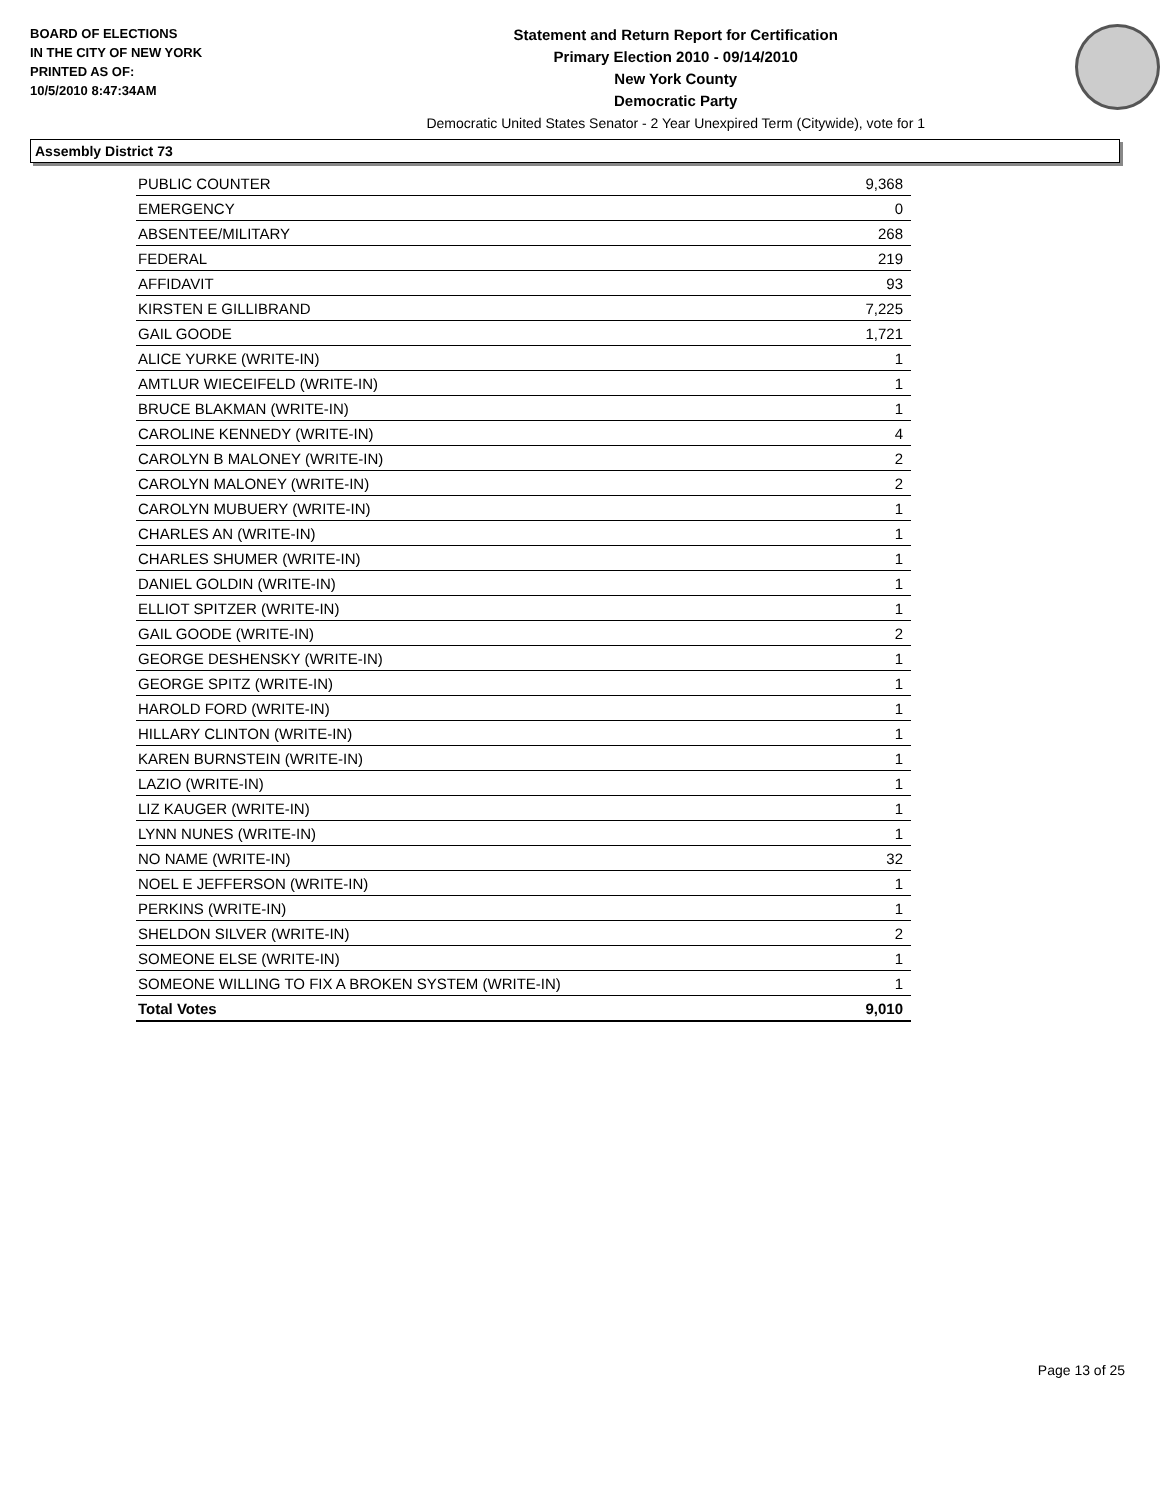BOARD OF ELECTIONS
IN THE CITY OF NEW YORK
PRINTED AS OF:
10/5/2010 8:47:34AM
Statement and Return Report for Certification
Primary Election 2010 - 09/14/2010
New York County
Democratic Party
Democratic United States Senator - 2 Year Unexpired Term (Citywide), vote for 1
Assembly District 73
| PUBLIC COUNTER | 9,368 |
| EMERGENCY | 0 |
| ABSENTEE/MILITARY | 268 |
| FEDERAL | 219 |
| AFFIDAVIT | 93 |
| KIRSTEN E GILLIBRAND | 7,225 |
| GAIL GOODE | 1,721 |
| ALICE YURKE (WRITE-IN) | 1 |
| AMTLUR WIECEIFELD (WRITE-IN) | 1 |
| BRUCE BLAKMAN (WRITE-IN) | 1 |
| CAROLINE KENNEDY (WRITE-IN) | 4 |
| CAROLYN B MALONEY (WRITE-IN) | 2 |
| CAROLYN MALONEY (WRITE-IN) | 2 |
| CAROLYN MUBUERY (WRITE-IN) | 1 |
| CHARLES AN (WRITE-IN) | 1 |
| CHARLES SHUMER (WRITE-IN) | 1 |
| DANIEL GOLDIN (WRITE-IN) | 1 |
| ELLIOT SPITZER (WRITE-IN) | 1 |
| GAIL GOODE (WRITE-IN) | 2 |
| GEORGE DESHENSKY (WRITE-IN) | 1 |
| GEORGE SPITZ (WRITE-IN) | 1 |
| HAROLD FORD (WRITE-IN) | 1 |
| HILLARY CLINTON (WRITE-IN) | 1 |
| KAREN BURNSTEIN (WRITE-IN) | 1 |
| LAZIO (WRITE-IN) | 1 |
| LIZ KAUGER (WRITE-IN) | 1 |
| LYNN NUNES (WRITE-IN) | 1 |
| NO NAME (WRITE-IN) | 32 |
| NOEL E JEFFERSON (WRITE-IN) | 1 |
| PERKINS (WRITE-IN) | 1 |
| SHELDON SILVER (WRITE-IN) | 2 |
| SOMEONE ELSE (WRITE-IN) | 1 |
| SOMEONE WILLING TO FIX A BROKEN SYSTEM (WRITE-IN) | 1 |
| Total Votes | 9,010 |
Page 13 of 25